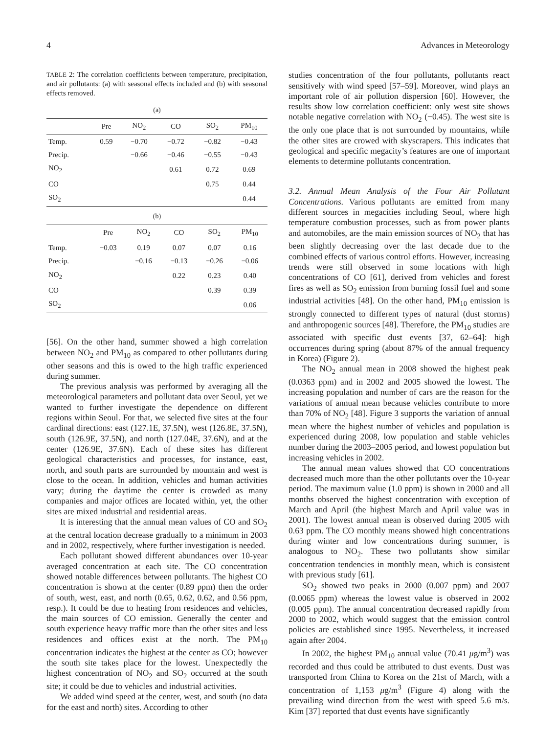4 Advances in Meteorology
TABLE 2: The correlation coefficients between temperature, precipitation, and air pollutants: (a) with seasonal effects included and (b) with seasonal effects removed.
(a)
| | Pre | NO<sub>2</sub> | CO | SO<sub>2</sub> | PM<sub>10</sub> |
| --- | --- | --- | --- | --- | --- |
| Temp. | 0.59 | −0.70 | −0.72 | −0.82 | −0.43 |
| Precip. | | −0.66 | −0.46 | −0.55 | −0.43 |
| NO<sub>2</sub> | | | 0.61 | 0.72 | 0.69 |
| CO | | | | 0.75 | 0.44 |
| SO<sub>2</sub> | | | | | 0.44 |
(b)
| | Pre | NO<sub>2</sub> | CO | SO<sub>2</sub> | PM<sub>10</sub> |
| --- | --- | --- | --- | --- | --- |
| Temp. | −0.03 | 0.19 | 0.07 | 0.07 | 0.16 |
| Precip. | | −0.16 | −0.13 | −0.26 | −0.06 |
| NO<sub>2</sub> | | | 0.22 | 0.23 | 0.40 |
| CO | | | | 0.39 | 0.39 |
| SO<sub>2</sub> | | | | | 0.06 |
[56]. On the other hand, summer showed a high correlation between NO<sub>2</sub> and PM<sub>10</sub> as compared to other pollutants during other seasons and this is owed to the high traffic experienced during summer.
The previous analysis was performed by averaging all the meteorological parameters and pollutant data over Seoul, yet we wanted to further investigate the dependence on different regions within Seoul. For that, we selected five sites at the four cardinal directions: east (127.1E, 37.5N), west (126.8E, 37.5N), south (126.9E, 37.5N), and north (127.04E, 37.6N), and at the center (126.9E, 37.6N). Each of these sites has different geological characteristics and processes, for instance, east, north, and south parts are surrounded by mountain and west is close to the ocean. In addition, vehicles and human activities vary; during the daytime the center is crowded as many companies and major offices are located within, yet, the other sites are mixed industrial and residential areas.
It is interesting that the annual mean values of CO and SO<sub>2</sub> at the central location decrease gradually to a minimum in 2003 and in 2002, respectively, where further investigation is needed.
Each pollutant showed different abundances over 10-year averaged concentration at each site. The CO concentration showed notable differences between pollutants. The highest CO concentration is shown at the center (0.89 ppm) then the order of south, west, east, and north (0.65, 0.62, 0.62, and 0.56 ppm, resp.). It could be due to heating from residences and vehicles, the main sources of CO emission. Generally the center and south experience heavy traffic more than the other sites and less residences and offices exist at the north. The PM<sub>10</sub> concentration indicates the highest at the center as CO; however the south site takes place for the lowest. Unexpectedly the highest concentration of NO<sub>2</sub> and SO<sub>2</sub> occurred at the south site; it could be due to vehicles and industrial activities.
We added wind speed at the center, west, and south (no data for the east and north) sites. According to other
studies concentration of the four pollutants, pollutants react sensitively with wind speed [57–59]. Moreover, wind plays an important role of air pollution dispersion [60]. However, the results show low correlation coefficient: only west site shows notable negative correlation with NO<sub>2</sub> (−0.45). The west site is the only one place that is not surrounded by mountains, while the other sites are crowed with skyscrapers. This indicates that geological and specific megacity’s features are one of important elements to determine pollutants concentration.
3.2. Annual Mean Analysis of the Four Air Pollutant Concentrations.
Various pollutants are emitted from many different sources in megacities including Seoul, where high temperature combustion processes, such as from power plants and automobiles, are the main emission sources of NO<sub>2</sub> that has been slightly decreasing over the last decade due to the combined effects of various control efforts. However, increasing trends were still observed in some locations with high concentrations of CO [61], derived from vehicles and forest fires as well as SO<sub>2</sub> emission from burning fossil fuel and some industrial activities [48]. On the other hand, PM<sub>10</sub> emission is strongly connected to different types of natural (dust storms) and anthropogenic sources [48]. Therefore, the PM<sub>10</sub> studies are associated with specific dust events [37, 62–64]: high occurrences during spring (about 87% of the annual frequency in Korea) (Figure 2).
The NO<sub>2</sub> annual mean in 2008 showed the highest peak (0.0363 ppm) and in 2002 and 2005 showed the lowest. The increasing population and number of cars are the reason for the variations of annual mean because vehicles contribute to more than 70% of NO<sub>2</sub> [48]. Figure 3 supports the variation of annual mean where the highest number of vehicles and population is experienced during 2008, low population and stable vehicles number during the 2003–2005 period, and lowest population but increasing vehicles in 2002.
The annual mean values showed that CO concentrations decreased much more than the other pollutants over the 10-year period. The maximum value (1.0 ppm) is shown in 2000 and all months observed the highest concentration with exception of March and April (the highest March and April value was in 2001). The lowest annual mean is observed during 2005 with 0.63 ppm. The CO monthly means showed high concentrations during winter and low concentrations during summer, is analogous to NO<sub>2</sub>. These two pollutants show similar concentration tendencies in monthly mean, which is consistent with previous study [61].
SO<sub>2</sub> showed two peaks in 2000 (0.007 ppm) and 2007 (0.0065 ppm) whereas the lowest value is observed in 2002 (0.005 ppm). The annual concentration decreased rapidly from 2000 to 2002, which would suggest that the emission control policies are established since 1995. Nevertheless, it increased again after 2004.
In 2002, the highest PM<sub>10</sub> annual value (70.41 μg/m<sup>3</sup>) was recorded and thus could be attributed to dust events. Dust was transported from China to Korea on the 21st of March, with a concentration of 1,153 μg/m<sup>3</sup> (Figure 4) along with the prevailing wind direction from the west with speed 5.6 m/s. Kim [37] reported that dust events have significantly